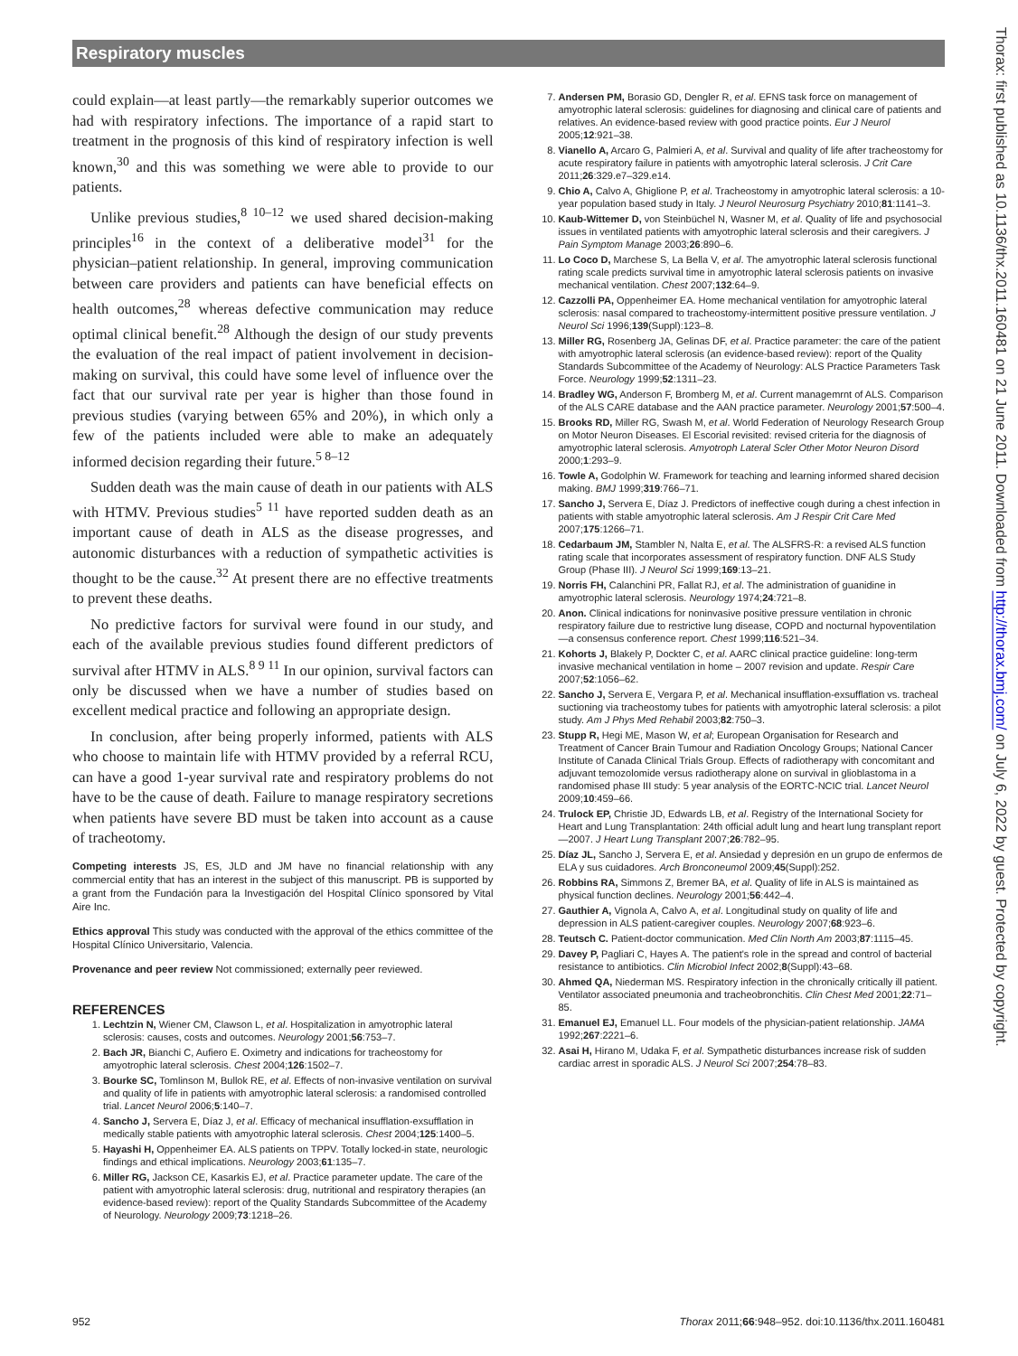Respiratory muscles
could explain—at least partly—the remarkably superior outcomes we had with respiratory infections. The importance of a rapid start to treatment in the prognosis of this kind of respiratory infection is well known,<sup>30</sup> and this was something we were able to provide to our patients.
Unlike previous studies,<sup>8 10–12</sup> we used shared decision-making principles<sup>16</sup> in the context of a deliberative model<sup>31</sup> for the physician–patient relationship. In general, improving communication between care providers and patients can have beneficial effects on health outcomes,<sup>28</sup> whereas defective communication may reduce optimal clinical benefit.<sup>28</sup> Although the design of our study prevents the evaluation of the real impact of patient involvement in decision-making on survival, this could have some level of influence over the fact that our survival rate per year is higher than those found in previous studies (varying between 65% and 20%), in which only a few of the patients included were able to make an adequately informed decision regarding their future.<sup>5 8–12</sup>
Sudden death was the main cause of death in our patients with ALS with HTMV. Previous studies<sup>5 11</sup> have reported sudden death as an important cause of death in ALS as the disease progresses, and autonomic disturbances with a reduction of sympathetic activities is thought to be the cause.<sup>32</sup> At present there are no effective treatments to prevent these deaths.
No predictive factors for survival were found in our study, and each of the available previous studies found different predictors of survival after HTMV in ALS.<sup>8 9 11</sup> In our opinion, survival factors can only be discussed when we have a number of studies based on excellent medical practice and following an appropriate design.
In conclusion, after being properly informed, patients with ALS who choose to maintain life with HTMV provided by a referral RCU, can have a good 1-year survival rate and respiratory problems do not have to be the cause of death. Failure to manage respiratory secretions when patients have severe BD must be taken into account as a cause of tracheotomy.
Competing interests JS, ES, JLD and JM have no financial relationship with any commercial entity that has an interest in the subject of this manuscript. PB is supported by a grant from the Fundación para la Investigación del Hospital Clínico sponsored by Vital Aire Inc.
Ethics approval This study was conducted with the approval of the ethics committee of the Hospital Clínico Universitario, Valencia.
Provenance and peer review Not commissioned; externally peer reviewed.
REFERENCES
1. Lechtzin N, Wiener CM, Clawson L, et al. Hospitalization in amyotrophic lateral sclerosis: causes, costs and outcomes. Neurology 2001;56:753–7.
2. Bach JR, Bianchi C, Aufiero E. Oximetry and indications for tracheostomy for amyotrophic lateral sclerosis. Chest 2004;126:1502–7.
3. Bourke SC, Tomlinson M, Bullok RE, et al. Effects of non-invasive ventilation on survival and quality of life in patients with amyotrophic lateral sclerosis: a randomised controlled trial. Lancet Neurol 2006;5:140–7.
4. Sancho J, Servera E, Díaz J, et al. Efficacy of mechanical insufflation-exsufflation in medically stable patients with amyotrophic lateral sclerosis. Chest 2004;125:1400–5.
5. Hayashi H, Oppenheimer EA. ALS patients on TPPV. Totally locked-in state, neurologic findings and ethical implications. Neurology 2003;61:135–7.
6. Miller RG, Jackson CE, Kasarkis EJ, et al. Practice parameter update. The care of the patient with amyotrophic lateral sclerosis: drug, nutritional and respiratory therapies (an evidence-based review): report of the Quality Standards Subcommittee of the Academy of Neurology. Neurology 2009;73:1218–26.
7. Andersen PM, Borasio GD, Dengler R, et al. EFNS task force on management of amyotrophic lateral sclerosis: guidelines for diagnosing and clinical care of patients and relatives. An evidence-based review with good practice points. Eur J Neurol 2005;12:921–38.
8. Vianello A, Arcaro G, Palmieri A, et al. Survival and quality of life after tracheostomy for acute respiratory failure in patients with amyotrophic lateral sclerosis. J Crit Care 2011;26:329.e7–329.e14.
9. Chio A, Calvo A, Ghiglione P, et al. Tracheostomy in amyotrophic lateral sclerosis: a 10-year population based study in Italy. J Neurol Neurosurg Psychiatry 2010;81:1141–3.
10. Kaub-Wittemer D, von Steinbüchel N, Wasner M, et al. Quality of life and psychosocial issues in ventilated patients with amyotrophic lateral sclerosis and their caregivers. J Pain Symptom Manage 2003;26:890–6.
11. Lo Coco D, Marchese S, La Bella V, et al. The amyotrophic lateral sclerosis functional rating scale predicts survival time in amyotrophic lateral sclerosis patients on invasive mechanical ventilation. Chest 2007;132:64–9.
12. Cazzolli PA, Oppenheimer EA. Home mechanical ventilation for amyotrophic lateral sclerosis: nasal compared to tracheostomy-intermittent positive pressure ventilation. J Neurol Sci 1996;139(Suppl):123–8.
13. Miller RG, Rosenberg JA, Gelinas DF, et al. Practice parameter: the care of the patient with amyotrophic lateral sclerosis (an evidence-based review): report of the Quality Standards Subcommittee of the Academy of Neurology: ALS Practice Parameters Task Force. Neurology 1999;52:1311–23.
14. Bradley WG, Anderson F, Bromberg M, et al. Current managemrnt of ALS. Comparison of the ALS CARE database and the AAN practice parameter. Neurology 2001;57:500–4.
15. Brooks RD, Miller RG, Swash M, et al. World Federation of Neurology Research Group on Motor Neuron Diseases. El Escorial revisited: revised criteria for the diagnosis of amyotrophic lateral sclerosis. Amyotroph Lateral Scler Other Motor Neuron Disord 2000;1:293–9.
16. Towle A, Godolphin W. Framework for teaching and learning informed shared decision making. BMJ 1999;319:766–71.
17. Sancho J, Servera E, Díaz J. Predictors of ineffective cough during a chest infection in patients with stable amyotrophic lateral sclerosis. Am J Respir Crit Care Med 2007;175:1266–71.
18. Cedarbaum JM, Stambler N, Nalta E, et al. The ALSFRS-R: a revised ALS function rating scale that incorporates assessment of respiratory function. DNF ALS Study Group (Phase III). J Neurol Sci 1999;169:13–21.
19. Norris FH, Calanchini PR, Fallat RJ, et al. The administration of guanidine in amyotrophic lateral sclerosis. Neurology 1974;24:721–8.
20. Anon. Clinical indications for noninvasive positive pressure ventilation in chronic respiratory failure due to restrictive lung disease, COPD and nocturnal hypoventilation—a consensus conference report. Chest 1999;116:521–34.
21. Kohorts J, Blakely P, Dockter C, et al. AARC clinical practice guideline: long-term invasive mechanical ventilation in home – 2007 revision and update. Respir Care 2007;52:1056–62.
22. Sancho J, Servera E, Vergara P, et al. Mechanical insufflation-exsufflation vs. tracheal suctioning via tracheostomy tubes for patients with amyotrophic lateral sclerosis: a pilot study. Am J Phys Med Rehabil 2003;82:750–3.
23. Stupp R, Hegi ME, Mason W, et al; European Organisation for Research and Treatment of Cancer Brain Tumour and Radiation Oncology Groups; National Cancer Institute of Canada Clinical Trials Group. Effects of radiotherapy with concomitant and adjuvant temozolomide versus radiotherapy alone on survival in glioblastoma in a randomised phase III study: 5 year analysis of the EORTC-NCIC trial. Lancet Neurol 2009;10:459–66.
24. Trulock EP, Christie JD, Edwards LB, et al. Registry of the International Society for Heart and Lung Transplantation: 24th official adult lung and heart lung transplant report—2007. J Heart Lung Transplant 2007;26:782–95.
25. Díaz JL, Sancho J, Servera E, et al. Ansiedad y depresión en un grupo de enfermos de ELA y sus cuidadores. Arch Bronconeumol 2009;45(Suppl):252.
26. Robbins RA, Simmons Z, Bremer BA, et al. Quality of life in ALS is maintained as physical function declines. Neurology 2001;56:442–4.
27. Gauthier A, Vignola A, Calvo A, et al. Longitudinal study on quality of life and depression in ALS patient-caregiver couples. Neurology 2007;68:923–6.
28. Teutsch C. Patient-doctor communication. Med Clin North Am 2003;87:1115–45.
29. Davey P, Pagliari C, Hayes A. The patient's role in the spread and control of bacterial resistance to antibiotics. Clin Microbiol Infect 2002;8(Suppl):43–68.
30. Ahmed QA, Niederman MS. Respiratory infection in the chronically critically ill patient. Ventilator associated pneumonia and tracheobronchitis. Clin Chest Med 2001;22:71–85.
31. Emanuel EJ, Emanuel LL. Four models of the physician-patient relationship. JAMA 1992;267:2221–6.
32. Asai H, Hirano M, Udaka F, et al. Sympathetic disturbances increase risk of sudden cardiac arrest in sporadic ALS. J Neurol Sci 2007;254:78–83.
Thorax: first published as 10.1136/thx.2011.160481 on 21 June 2011. Downloaded from http://thorax.bmj.com/ on July 6, 2022 by guest. Protected by copyright.
952 Thorax 2011;66:948–952. doi:10.1136/thx.2011.160481